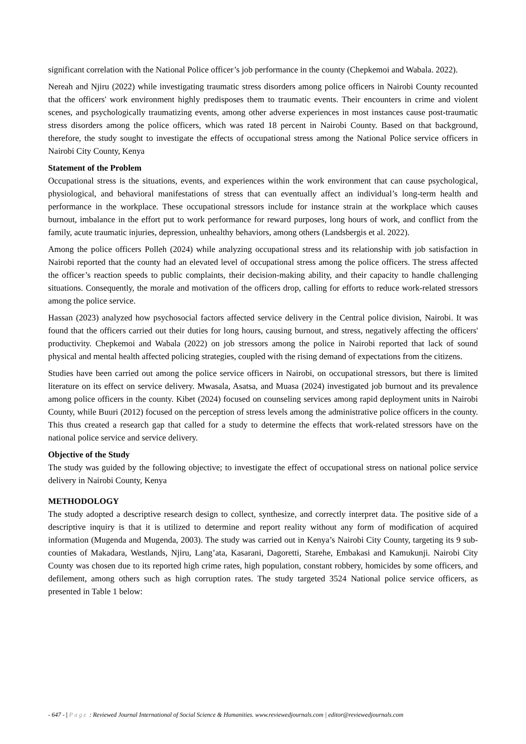significant correlation with the National Police officer’s job performance in the county (Chepkemoi and Wabala. 2022).
Nereah and Njiru (2022) while investigating traumatic stress disorders among police officers in Nairobi County recounted that the officers' work environment highly predisposes them to traumatic events. Their encounters in crime and violent scenes, and psychologically traumatizing events, among other adverse experiences in most instances cause post-traumatic stress disorders among the police officers, which was rated 18 percent in Nairobi County. Based on that background, therefore, the study sought to investigate the effects of occupational stress among the National Police service officers in Nairobi City County, Kenya
Statement of the Problem
Occupational stress is the situations, events, and experiences within the work environment that can cause psychological, physiological, and behavioral manifestations of stress that can eventually affect an individual’s long-term health and performance in the workplace. These occupational stressors include for instance strain at the workplace which causes burnout, imbalance in the effort put to work performance for reward purposes, long hours of work, and conflict from the family, acute traumatic injuries, depression, unhealthy behaviors, among others (Landsbergis et al. 2022).
Among the police officers Polleh (2024) while analyzing occupational stress and its relationship with job satisfaction in Nairobi reported that the county had an elevated level of occupational stress among the police officers. The stress affected the officer’s reaction speeds to public complaints, their decision-making ability, and their capacity to handle challenging situations. Consequently, the morale and motivation of the officers drop, calling for efforts to reduce work-related stressors among the police service.
Hassan (2023) analyzed how psychosocial factors affected service delivery in the Central police division, Nairobi. It was found that the officers carried out their duties for long hours, causing burnout, and stress, negatively affecting the officers' productivity. Chepkemoi and Wabala (2022) on job stressors among the police in Nairobi reported that lack of sound physical and mental health affected policing strategies, coupled with the rising demand of expectations from the citizens.
Studies have been carried out among the police service officers in Nairobi, on occupational stressors, but there is limited literature on its effect on service delivery. Mwasala, Asatsa, and Muasa (2024) investigated job burnout and its prevalence among police officers in the county. Kibet (2024) focused on counseling services among rapid deployment units in Nairobi County, while Buuri (2012) focused on the perception of stress levels among the administrative police officers in the county. This thus created a research gap that called for a study to determine the effects that work-related stressors have on the national police service and service delivery.
Objective of the Study
The study was guided by the following objective; to investigate the effect of occupational stress on national police service delivery in Nairobi County, Kenya
METHODOLOGY
The study adopted a descriptive research design to collect, synthesize, and correctly interpret data. The positive side of a descriptive inquiry is that it is utilized to determine and report reality without any form of modification of acquired information (Mugenda and Mugenda, 2003). The study was carried out in Kenya’s Nairobi City County, targeting its 9 sub-counties of Makadara, Westlands, Njiru, Lang’ata, Kasarani, Dagoretti, Starehe, Embakasi and Kamukunji. Nairobi City County was chosen due to its reported high crime rates, high population, constant robbery, homicides by some officers, and defilement, among others such as high corruption rates. The study targeted 3524 National police service officers, as presented in Table 1 below:
- 647 - | Page : Reviewed Journal International of Social Science & Humanities. www.reviewedjournals.com | editor@reviewedjournals.com